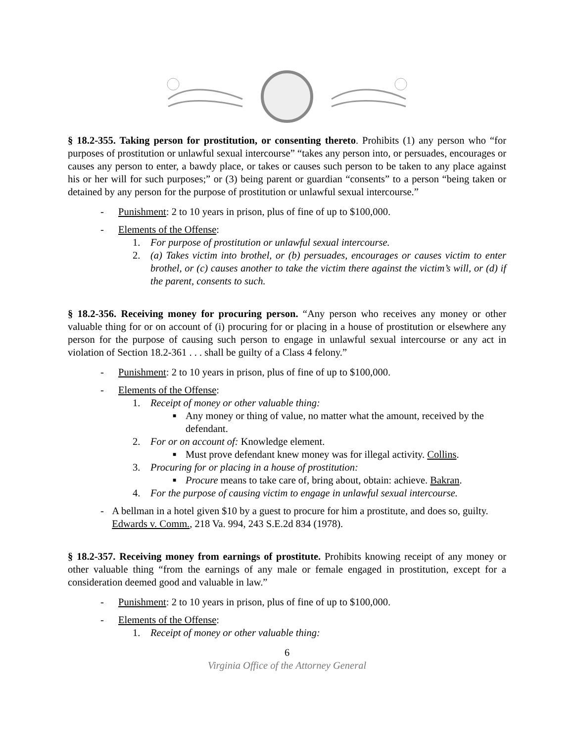§ 18.2-355. Taking person for prostitution, or consenting thereto. Prohibits (1) any person who “for purposes of prostitution or unlawful sexual intercourse” “takes any person into, or persuades, encourages or causes any person to enter, a bawdy place, or takes or causes such person to be taken to any place against his or her will for such purposes;” or (3) being parent or guardian “consents” to a person “being taken or detained by any person for the purpose of prostitution or unlawful sexual intercourse.”
- Punishment: 2 to 10 years in prison, plus of fine of up to $100,000.
- Elements of the Offense:
1. For purpose of prostitution or unlawful sexual intercourse.
2. (a) Takes victim into brothel, or (b) persuades, encourages or causes victim to enter brothel, or (c) causes another to take the victim there against the victim’s will, or (d) if the parent, consents to such.
§ 18.2-356. Receiving money for procuring person. “Any person who receives any money or other valuable thing for or on account of (i) procuring for or placing in a house of prostitution or elsewhere any person for the purpose of causing such person to engage in unlawful sexual intercourse or any act in violation of Section 18.2-361 . . . shall be guilty of a Class 4 felony.”
- Punishment: 2 to 10 years in prison, plus of fine of up to $100,000.
- Elements of the Offense:
1. Receipt of money or other valuable thing:
■ Any money or thing of value, no matter what the amount, received by the defendant.
2. For or on account of: Knowledge element.
■ Must prove defendant knew money was for illegal activity. Collins.
3. Procuring for or placing in a house of prostitution:
■ Procure means to take care of, bring about, obtain: achieve. Bakran.
4. For the purpose of causing victim to engage in unlawful sexual intercourse.
- A bellman in a hotel given $10 by a guest to procure for him a prostitute, and does so, guilty. Edwards v. Comm., 218 Va. 994, 243 S.E.2d 834 (1978).
§ 18.2-357. Receiving money from earnings of prostitute. Prohibits knowing receipt of any money or other valuable thing “from the earnings of any male or female engaged in prostitution, except for a consideration deemed good and valuable in law.”
- Punishment: 2 to 10 years in prison, plus of fine of up to $100,000.
- Elements of the Offense:
1. Receipt of money or other valuable thing:
6
Virginia Office of the Attorney General